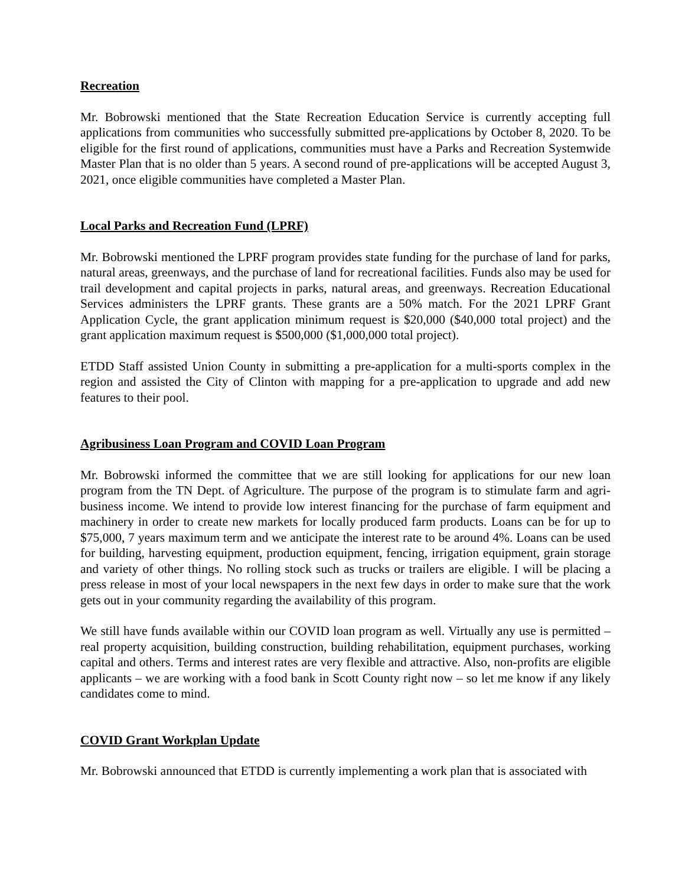Recreation
Mr. Bobrowski mentioned that the State Recreation Education Service is currently accepting full applications from communities who successfully submitted pre-applications by October 8, 2020. To be eligible for the first round of applications, communities must have a Parks and Recreation Systemwide Master Plan that is no older than 5 years. A second round of pre-applications will be accepted August 3, 2021, once eligible communities have completed a Master Plan.
Local Parks and Recreation Fund (LPRF)
Mr. Bobrowski mentioned the LPRF program provides state funding for the purchase of land for parks, natural areas, greenways, and the purchase of land for recreational facilities. Funds also may be used for trail development and capital projects in parks, natural areas, and greenways. Recreation Educational Services administers the LPRF grants. These grants are a 50% match. For the 2021 LPRF Grant Application Cycle, the grant application minimum request is $20,000 ($40,000 total project) and the grant application maximum request is $500,000 ($1,000,000 total project).
ETDD Staff assisted Union County in submitting a pre-application for a multi-sports complex in the region and assisted the City of Clinton with mapping for a pre-application to upgrade and add new features to their pool.
Agribusiness Loan Program and COVID Loan Program
Mr. Bobrowski informed the committee that we are still looking for applications for our new loan program from the TN Dept. of Agriculture. The purpose of the program is to stimulate farm and agri-business income. We intend to provide low interest financing for the purchase of farm equipment and machinery in order to create new markets for locally produced farm products. Loans can be for up to $75,000, 7 years maximum term and we anticipate the interest rate to be around 4%. Loans can be used for building, harvesting equipment, production equipment, fencing, irrigation equipment, grain storage and variety of other things. No rolling stock such as trucks or trailers are eligible. I will be placing a press release in most of your local newspapers in the next few days in order to make sure that the work gets out in your community regarding the availability of this program.
We still have funds available within our COVID loan program as well. Virtually any use is permitted – real property acquisition, building construction, building rehabilitation, equipment purchases, working capital and others. Terms and interest rates are very flexible and attractive. Also, non-profits are eligible applicants – we are working with a food bank in Scott County right now – so let me know if any likely candidates come to mind.
COVID Grant Workplan Update
Mr. Bobrowski announced that ETDD is currently implementing a work plan that is associated with